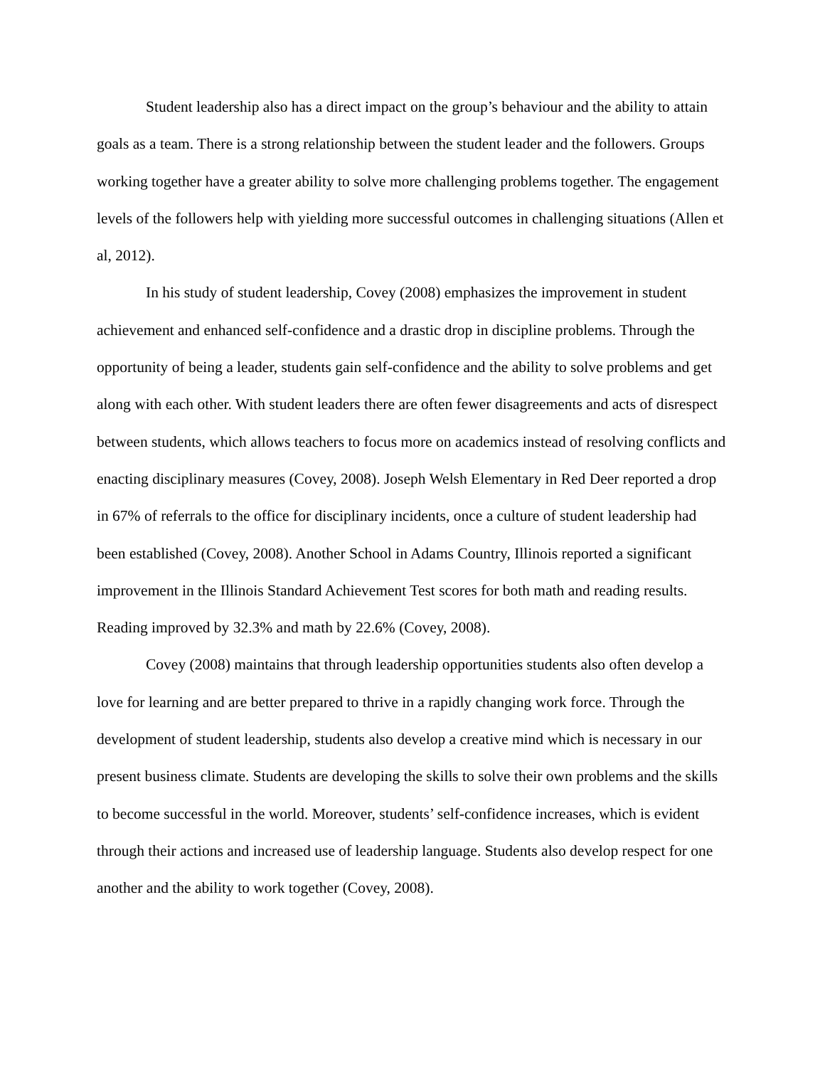Student leadership also has a direct impact on the group’s behaviour and the ability to attain goals as a team. There is a strong relationship between the student leader and the followers. Groups working together have a greater ability to solve more challenging problems together. The engagement levels of the followers help with yielding more successful outcomes in challenging situations (Allen et al, 2012).
In his study of student leadership, Covey (2008) emphasizes the improvement in student achievement and enhanced self-confidence and a drastic drop in discipline problems. Through the opportunity of being a leader, students gain self-confidence and the ability to solve problems and get along with each other. With student leaders there are often fewer disagreements and acts of disrespect between students, which allows teachers to focus more on academics instead of resolving conflicts and enacting disciplinary measures (Covey, 2008). Joseph Welsh Elementary in Red Deer reported a drop in 67% of referrals to the office for disciplinary incidents, once a culture of student leadership had been established (Covey, 2008). Another School in Adams Country, Illinois reported a significant improvement in the Illinois Standard Achievement Test scores for both math and reading results. Reading improved by 32.3% and math by 22.6% (Covey, 2008).
Covey (2008) maintains that through leadership opportunities students also often develop a love for learning and are better prepared to thrive in a rapidly changing work force. Through the development of student leadership, students also develop a creative mind which is necessary in our present business climate. Students are developing the skills to solve their own problems and the skills to become successful in the world. Moreover, students’ self-confidence increases, which is evident through their actions and increased use of leadership language. Students also develop respect for one another and the ability to work together (Covey, 2008).